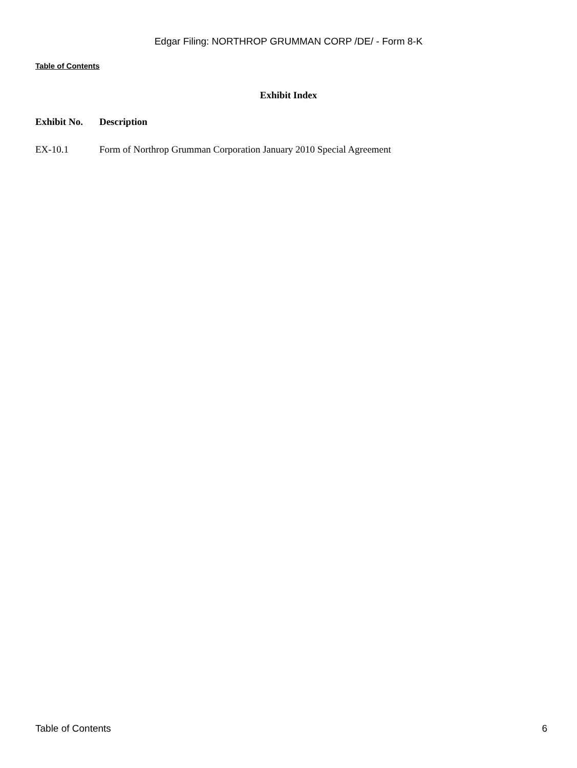Edgar Filing: NORTHROP GRUMMAN CORP /DE/ - Form 8-K
Table of Contents
Exhibit Index
| Exhibit No. | Description |
| --- | --- |
| EX-10.1 | Form of Northrop Grumman Corporation January 2010 Special Agreement |
Table of Contents 6